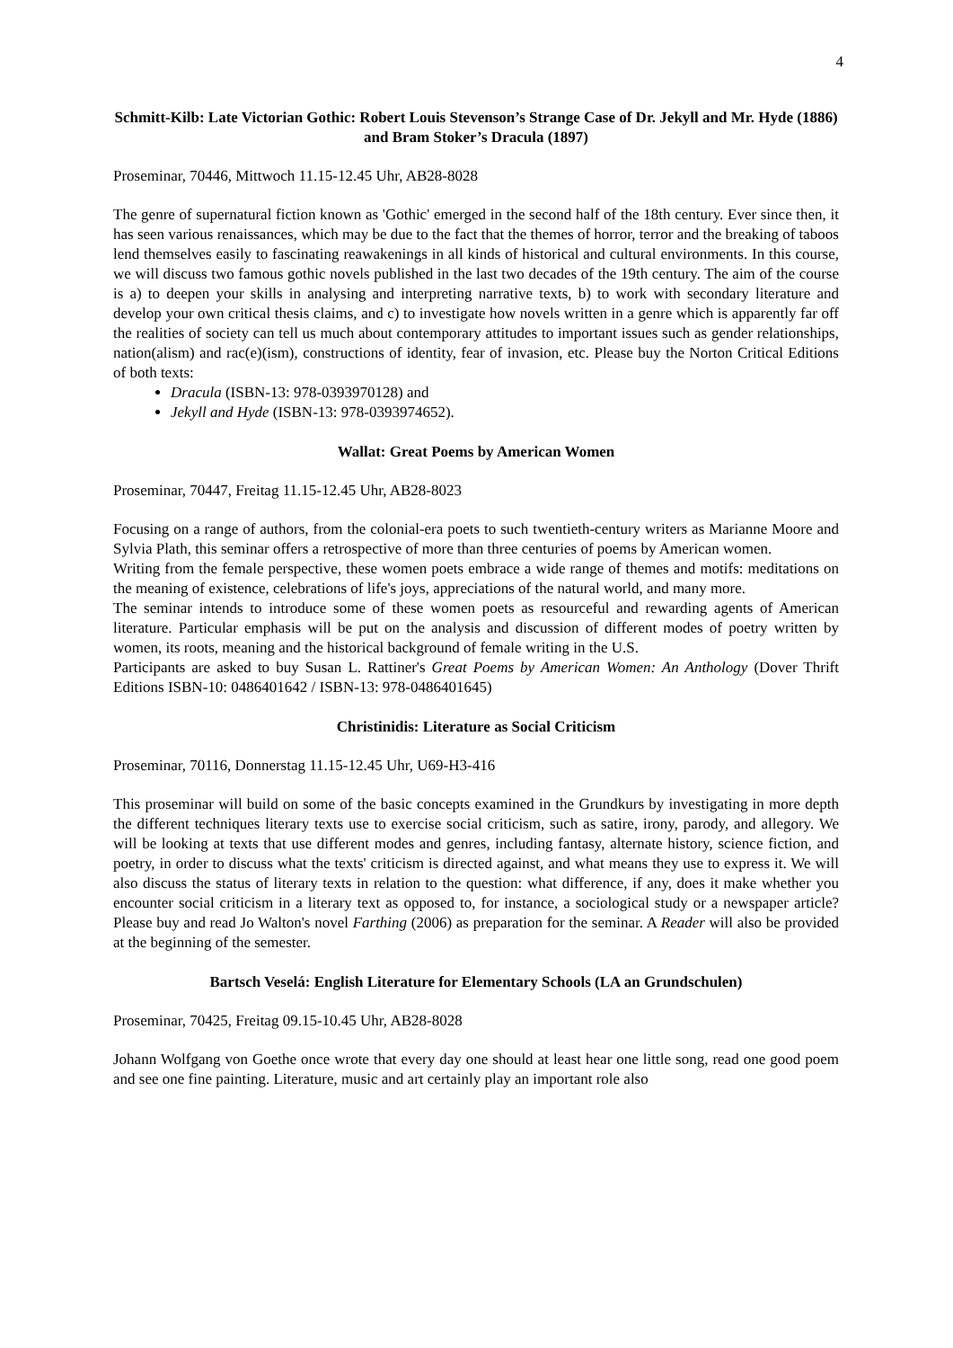4
Schmitt-Kilb: Late Victorian Gothic: Robert Louis Stevenson’s Strange Case of Dr. Jekyll and Mr. Hyde (1886) and Bram Stoker’s Dracula (1897)
Proseminar, 70446, Mittwoch 11.15-12.45 Uhr, AB28-8028
The genre of supernatural fiction known as 'Gothic' emerged in the second half of the 18th century. Ever since then, it has seen various renaissances, which may be due to the fact that the themes of horror, terror and the breaking of taboos lend themselves easily to fascinating reawakenings in all kinds of historical and cultural environments. In this course, we will discuss two famous gothic novels published in the last two decades of the 19th century. The aim of the course is a) to deepen your skills in analysing and interpreting narrative texts, b) to work with secondary literature and develop your own critical thesis claims, and c) to investigate how novels written in a genre which is apparently far off the realities of society can tell us much about contemporary attitudes to important issues such as gender relationships, nation(alism) and rac(e)(ism), constructions of identity, fear of invasion, etc. Please buy the Norton Critical Editions of both texts:
Dracula (ISBN-13: 978-0393970128) and
Jekyll and Hyde (ISBN-13: 978-0393974652).
Wallat: Great Poems by American Women
Proseminar, 70447, Freitag 11.15-12.45 Uhr, AB28-8023
Focusing on a range of authors, from the colonial-era poets to such twentieth-century writers as Marianne Moore and Sylvia Plath, this seminar offers a retrospective of more than three centuries of poems by American women.
Writing from the female perspective, these women poets embrace a wide range of themes and motifs: meditations on the meaning of existence, celebrations of life's joys, appreciations of the natural world, and many more.
The seminar intends to introduce some of these women poets as resourceful and rewarding agents of American literature. Particular emphasis will be put on the analysis and discussion of different modes of poetry written by women, its roots, meaning and the historical background of female writing in the U.S.
Participants are asked to buy Susan L. Rattiner's Great Poems by American Women: An Anthology (Dover Thrift Editions ISBN-10: 0486401642 / ISBN-13: 978-0486401645)
Christinidis: Literature as Social Criticism
Proseminar, 70116, Donnerstag 11.15-12.45 Uhr, U69-H3-416
This proseminar will build on some of the basic concepts examined in the Grundkurs by investigating in more depth the different techniques literary texts use to exercise social criticism, such as satire, irony, parody, and allegory. We will be looking at texts that use different modes and genres, including fantasy, alternate history, science fiction, and poetry, in order to discuss what the texts' criticism is directed against, and what means they use to express it. We will also discuss the status of literary texts in relation to the question: what difference, if any, does it make whether you encounter social criticism in a literary text as opposed to, for instance, a sociological study or a newspaper article? Please buy and read Jo Walton's novel Farthing (2006) as preparation for the seminar. A Reader will also be provided at the beginning of the semester.
Bartsch Veselá: English Literature for Elementary Schools (LA an Grundschulen)
Proseminar, 70425, Freitag 09.15-10.45 Uhr, AB28-8028
Johann Wolfgang von Goethe once wrote that every day one should at least hear one little song, read one good poem and see one fine painting. Literature, music and art certainly play an important role also